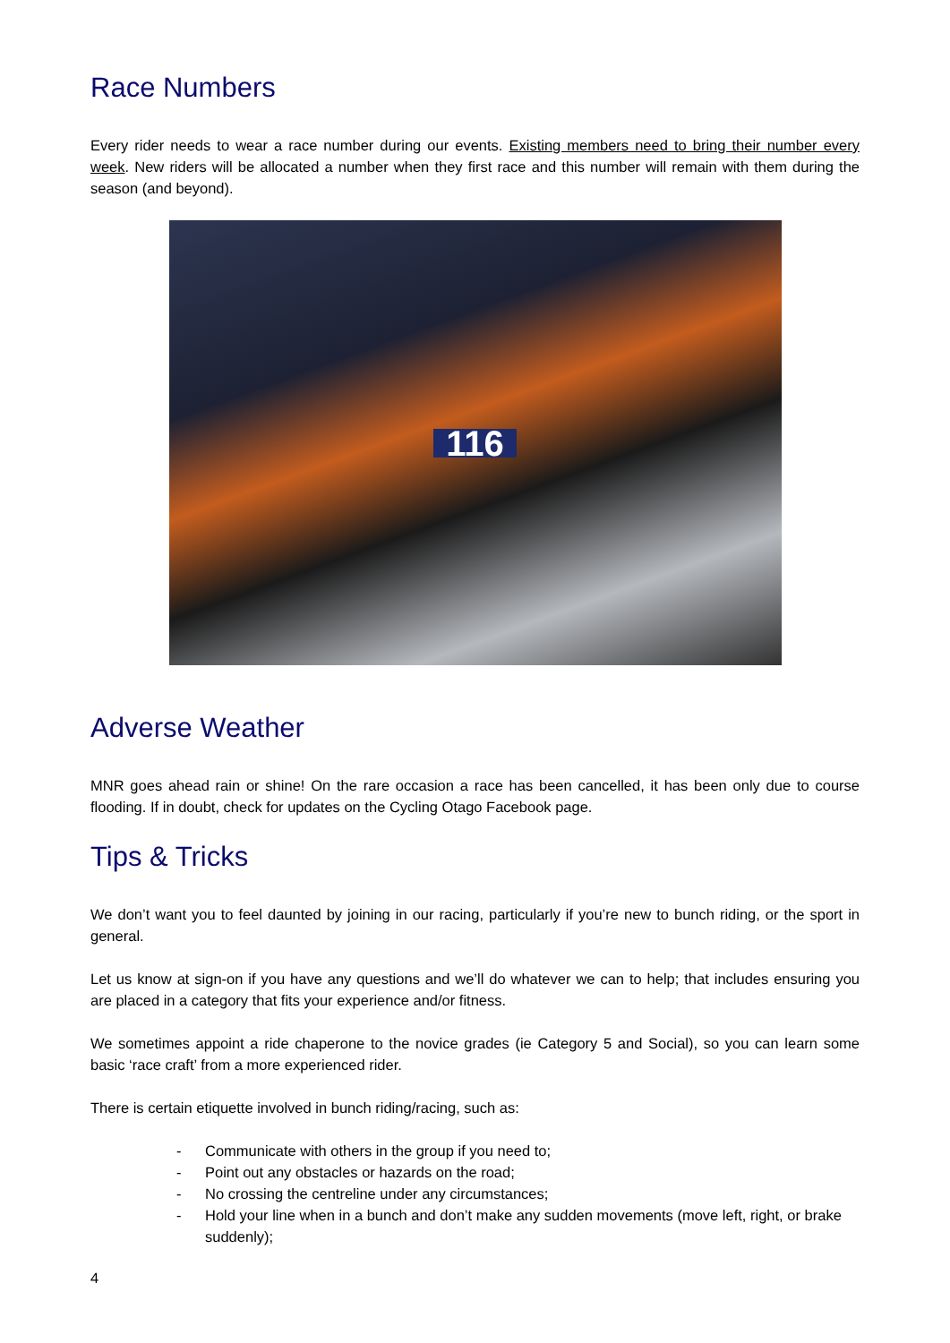Race Numbers
Every rider needs to wear a race number during our events. Existing members need to bring their number every week. New riders will be allocated a number when they first race and this number will remain with them during the season (and beyond).
116
Adverse Weather
MNR goes ahead rain or shine! On the rare occasion a race has been cancelled, it has been only due to course flooding. If in doubt, check for updates on the Cycling Otago Facebook page.
Tips & Tricks
We don’t want you to feel daunted by joining in our racing, particularly if you’re new to bunch riding, or the sport in general.
Let us know at sign-on if you have any questions and we’ll do whatever we can to help; that includes ensuring you are placed in a category that fits your experience and/or fitness.
We sometimes appoint a ride chaperone to the novice grades (ie Category 5 and Social), so you can learn some basic ‘race craft’ from a more experienced rider.
There is certain etiquette involved in bunch riding/racing, such as:
- Communicate with others in the group if you need to;
- Point out any obstacles or hazards on the road;
- No crossing the centreline under any circumstances;
- Hold your line when in a bunch and don’t make any sudden movements (move left, right, or brake suddenly);
4